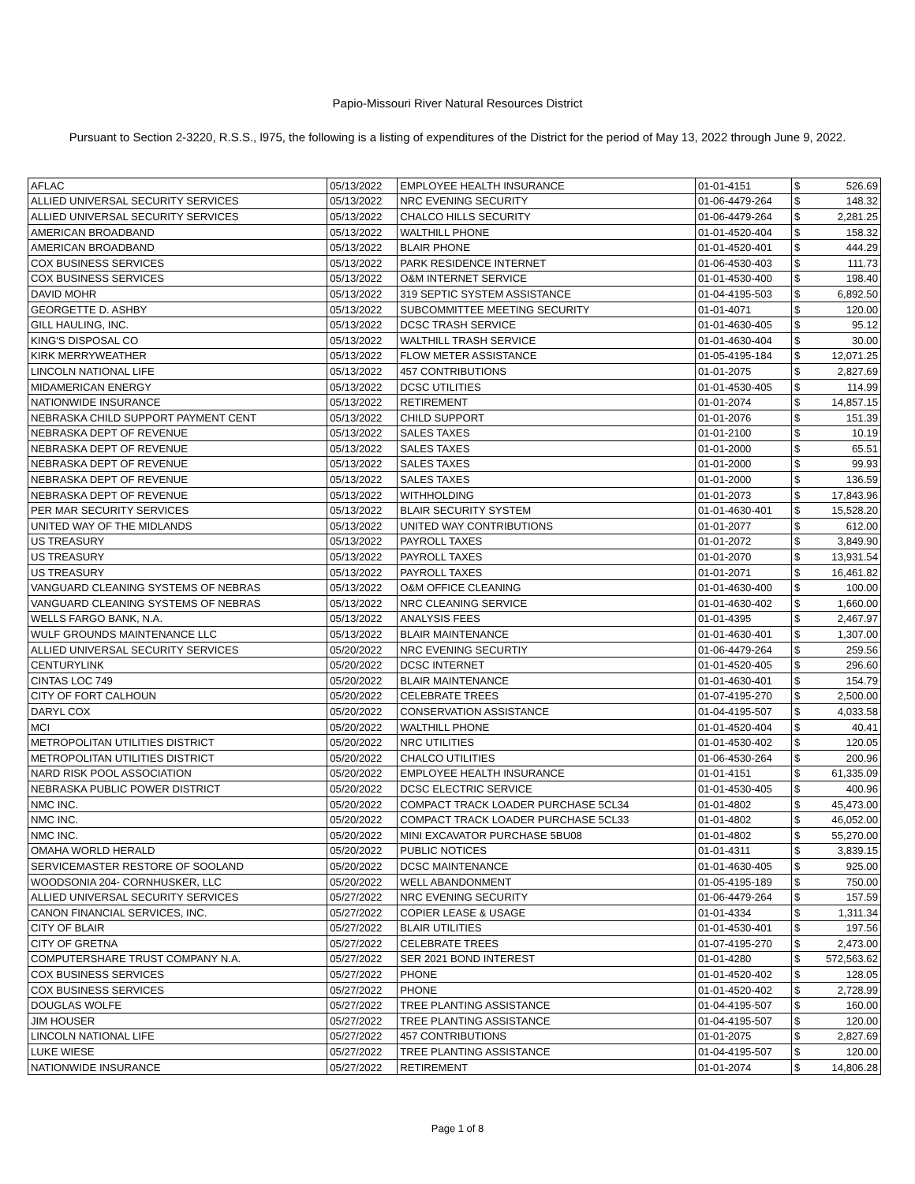Papio-Missouri River Natural Resources District
Pursuant to Section 2-3220, R.S.S., l975, the following is a listing of expenditures of the District for the period of May 13, 2022 through June 9, 2022.
| AFLAC | 05/13/2022 | EMPLOYEE HEALTH INSURANCE | 01-01-4151 | $ | 526.69 |
| ALLIED UNIVERSAL SECURITY SERVICES | 05/13/2022 | NRC EVENING SECURITY | 01-06-4479-264 | $ | 148.32 |
| ALLIED UNIVERSAL SECURITY SERVICES | 05/13/2022 | CHALCO HILLS SECURITY | 01-06-4479-264 | $ | 2,281.25 |
| AMERICAN BROADBAND | 05/13/2022 | WALTHILL PHONE | 01-01-4520-404 | $ | 158.32 |
| AMERICAN BROADBAND | 05/13/2022 | BLAIR PHONE | 01-01-4520-401 | $ | 444.29 |
| COX BUSINESS SERVICES | 05/13/2022 | PARK RESIDENCE INTERNET | 01-06-4530-403 | $ | 111.73 |
| COX BUSINESS SERVICES | 05/13/2022 | O&M INTERNET SERVICE | 01-01-4530-400 | $ | 198.40 |
| DAVID MOHR | 05/13/2022 | 319 SEPTIC SYSTEM ASSISTANCE | 01-04-4195-503 | $ | 6,892.50 |
| GEORGETTE D. ASHBY | 05/13/2022 | SUBCOMMITTEE MEETING SECURITY | 01-01-4071 | $ | 120.00 |
| GILL HAULING, INC. | 05/13/2022 | DCSC TRASH SERVICE | 01-01-4630-405 | $ | 95.12 |
| KING'S DISPOSAL CO | 05/13/2022 | WALTHILL TRASH SERVICE | 01-01-4630-404 | $ | 30.00 |
| KIRK MERRYWEATHER | 05/13/2022 | FLOW METER ASSISTANCE | 01-05-4195-184 | $ | 12,071.25 |
| LINCOLN NATIONAL LIFE | 05/13/2022 | 457 CONTRIBUTIONS | 01-01-2075 | $ | 2,827.69 |
| MIDAMERICAN ENERGY | 05/13/2022 | DCSC UTILITIES | 01-01-4530-405 | $ | 114.99 |
| NATIONWIDE INSURANCE | 05/13/2022 | RETIREMENT | 01-01-2074 | $ | 14,857.15 |
| NEBRASKA CHILD SUPPORT PAYMENT CENT | 05/13/2022 | CHILD SUPPORT | 01-01-2076 | $ | 151.39 |
| NEBRASKA DEPT OF REVENUE | 05/13/2022 | SALES TAXES | 01-01-2100 | $ | 10.19 |
| NEBRASKA DEPT OF REVENUE | 05/13/2022 | SALES TAXES | 01-01-2000 | $ | 65.51 |
| NEBRASKA DEPT OF REVENUE | 05/13/2022 | SALES TAXES | 01-01-2000 | $ | 99.93 |
| NEBRASKA DEPT OF REVENUE | 05/13/2022 | SALES TAXES | 01-01-2000 | $ | 136.59 |
| NEBRASKA DEPT OF REVENUE | 05/13/2022 | WITHHOLDING | 01-01-2073 | $ | 17,843.96 |
| PER MAR SECURITY SERVICES | 05/13/2022 | BLAIR SECURITY SYSTEM | 01-01-4630-401 | $ | 15,528.20 |
| UNITED WAY OF THE MIDLANDS | 05/13/2022 | UNITED WAY CONTRIBUTIONS | 01-01-2077 | $ | 612.00 |
| US TREASURY | 05/13/2022 | PAYROLL TAXES | 01-01-2072 | $ | 3,849.90 |
| US TREASURY | 05/13/2022 | PAYROLL TAXES | 01-01-2070 | $ | 13,931.54 |
| US TREASURY | 05/13/2022 | PAYROLL TAXES | 01-01-2071 | $ | 16,461.82 |
| VANGUARD CLEANING SYSTEMS OF NEBRAS | 05/13/2022 | O&M OFFICE CLEANING | 01-01-4630-400 | $ | 100.00 |
| VANGUARD CLEANING SYSTEMS OF NEBRAS | 05/13/2022 | NRC CLEANING SERVICE | 01-01-4630-402 | $ | 1,660.00 |
| WELLS FARGO BANK, N.A. | 05/13/2022 | ANALYSIS FEES | 01-01-4395 | $ | 2,467.97 |
| WULF GROUNDS MAINTENANCE LLC | 05/13/2022 | BLAIR MAINTENANCE | 01-01-4630-401 | $ | 1,307.00 |
| ALLIED UNIVERSAL SECURITY SERVICES | 05/20/2022 | NRC EVENING SECURTIY | 01-06-4479-264 | $ | 259.56 |
| CENTURYLINK | 05/20/2022 | DCSC INTERNET | 01-01-4520-405 | $ | 296.60 |
| CINTAS LOC 749 | 05/20/2022 | BLAIR MAINTENANCE | 01-01-4630-401 | $ | 154.79 |
| CITY OF FORT CALHOUN | 05/20/2022 | CELEBRATE TREES | 01-07-4195-270 | $ | 2,500.00 |
| DARYL COX | 05/20/2022 | CONSERVATION ASSISTANCE | 01-04-4195-507 | $ | 4,033.58 |
| MCI | 05/20/2022 | WALTHILL PHONE | 01-01-4520-404 | $ | 40.41 |
| METROPOLITAN UTILITIES DISTRICT | 05/20/2022 | NRC UTILITIES | 01-01-4530-402 | $ | 120.05 |
| METROPOLITAN UTILITIES DISTRICT | 05/20/2022 | CHALCO UTILITIES | 01-06-4530-264 | $ | 200.96 |
| NARD RISK POOL ASSOCIATION | 05/20/2022 | EMPLOYEE HEALTH INSURANCE | 01-01-4151 | $ | 61,335.09 |
| NEBRASKA PUBLIC POWER DISTRICT | 05/20/2022 | DCSC ELECTRIC SERVICE | 01-01-4530-405 | $ | 400.96 |
| NMC INC. | 05/20/2022 | COMPACT TRACK LOADER PURCHASE 5CL34 | 01-01-4802 | $ | 45,473.00 |
| NMC INC. | 05/20/2022 | COMPACT TRACK LOADER PURCHASE 5CL33 | 01-01-4802 | $ | 46,052.00 |
| NMC INC. | 05/20/2022 | MINI EXCAVATOR PURCHASE 5BU08 | 01-01-4802 | $ | 55,270.00 |
| OMAHA WORLD HERALD | 05/20/2022 | PUBLIC NOTICES | 01-01-4311 | $ | 3,839.15 |
| SERVICEMASTER RESTORE OF SOOLAND | 05/20/2022 | DCSC MAINTENANCE | 01-01-4630-405 | $ | 925.00 |
| WOODSONIA 204- CORNHUSKER, LLC | 05/20/2022 | WELL ABANDONMENT | 01-05-4195-189 | $ | 750.00 |
| ALLIED UNIVERSAL SECURITY SERVICES | 05/27/2022 | NRC EVENING SECURITY | 01-06-4479-264 | $ | 157.59 |
| CANON FINANCIAL SERVICES, INC. | 05/27/2022 | COPIER LEASE & USAGE | 01-01-4334 | $ | 1,311.34 |
| CITY OF BLAIR | 05/27/2022 | BLAIR UTILITIES | 01-01-4530-401 | $ | 197.56 |
| CITY OF GRETNA | 05/27/2022 | CELEBRATE TREES | 01-07-4195-270 | $ | 2,473.00 |
| COMPUTERSHARE TRUST COMPANY N.A. | 05/27/2022 | SER 2021 BOND INTEREST | 01-01-4280 | $ | 572,563.62 |
| COX BUSINESS SERVICES | 05/27/2022 | PHONE | 01-01-4520-402 | $ | 128.05 |
| COX BUSINESS SERVICES | 05/27/2022 | PHONE | 01-01-4520-402 | $ | 2,728.99 |
| DOUGLAS WOLFE | 05/27/2022 | TREE PLANTING ASSISTANCE | 01-04-4195-507 | $ | 160.00 |
| JIM HOUSER | 05/27/2022 | TREE PLANTING ASSISTANCE | 01-04-4195-507 | $ | 120.00 |
| LINCOLN NATIONAL LIFE | 05/27/2022 | 457 CONTRIBUTIONS | 01-01-2075 | $ | 2,827.69 |
| LUKE WIESE | 05/27/2022 | TREE PLANTING ASSISTANCE | 01-04-4195-507 | $ | 120.00 |
| NATIONWIDE INSURANCE | 05/27/2022 | RETIREMENT | 01-01-2074 | $ | 14,806.28 |
Page 1 of 8